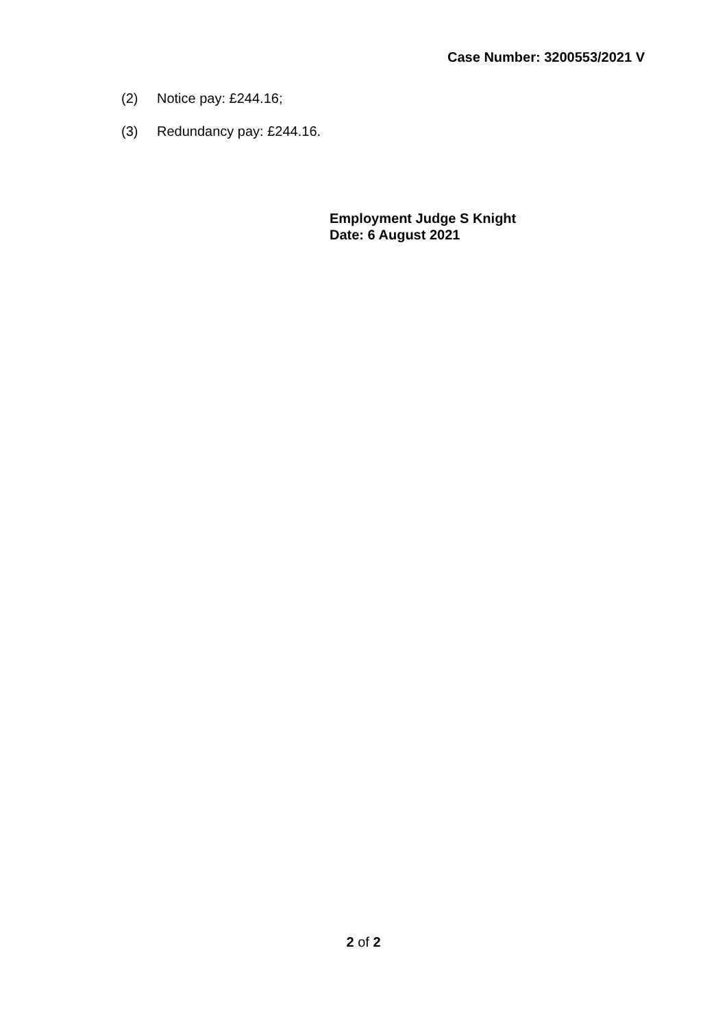Case Number: 3200553/2021 V
(2) Notice pay: £244.16;
(3) Redundancy pay: £244.16.
Employment Judge S Knight
Date: 6 August 2021
2 of 2